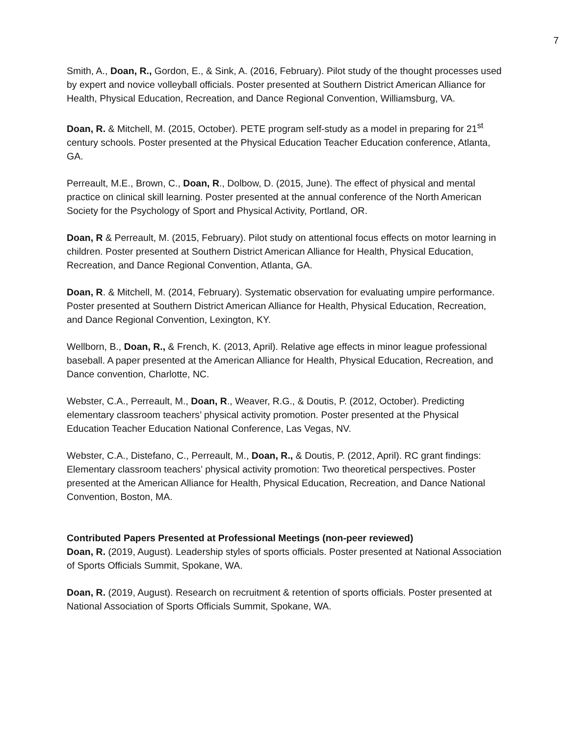7
Smith, A., Doan, R., Gordon, E., & Sink, A. (2016, February). Pilot study of the thought processes used by expert and novice volleyball officials. Poster presented at Southern District American Alliance for Health, Physical Education, Recreation, and Dance Regional Convention, Williamsburg, VA.
Doan, R. & Mitchell, M. (2015, October). PETE program self-study as a model in preparing for 21<sup>st</sup> century schools. Poster presented at the Physical Education Teacher Education conference, Atlanta, GA.
Perreault, M.E., Brown, C., Doan, R., Dolbow, D. (2015, June). The effect of physical and mental practice on clinical skill learning. Poster presented at the annual conference of the North American Society for the Psychology of Sport and Physical Activity, Portland, OR.
Doan, R & Perreault, M. (2015, February). Pilot study on attentional focus effects on motor learning in children. Poster presented at Southern District American Alliance for Health, Physical Education, Recreation, and Dance Regional Convention, Atlanta, GA.
Doan, R. & Mitchell, M. (2014, February). Systematic observation for evaluating umpire performance. Poster presented at Southern District American Alliance for Health, Physical Education, Recreation, and Dance Regional Convention, Lexington, KY.
Wellborn, B., Doan, R., & French, K. (2013, April). Relative age effects in minor league professional baseball. A paper presented at the American Alliance for Health, Physical Education, Recreation, and Dance convention, Charlotte, NC.
Webster, C.A., Perreault, M., Doan, R., Weaver, R.G., & Doutis, P. (2012, October). Predicting elementary classroom teachers’ physical activity promotion. Poster presented at the Physical Education Teacher Education National Conference, Las Vegas, NV.
Webster, C.A., Distefano, C., Perreault, M., Doan, R., & Doutis, P. (2012, April). RC grant findings: Elementary classroom teachers’ physical activity promotion: Two theoretical perspectives. Poster presented at the American Alliance for Health, Physical Education, Recreation, and Dance National Convention, Boston, MA.
Contributed Papers Presented at Professional Meetings (non-peer reviewed)
Doan, R. (2019, August). Leadership styles of sports officials. Poster presented at National Association of Sports Officials Summit, Spokane, WA.
Doan, R. (2019, August). Research on recruitment & retention of sports officials. Poster presented at National Association of Sports Officials Summit, Spokane, WA.